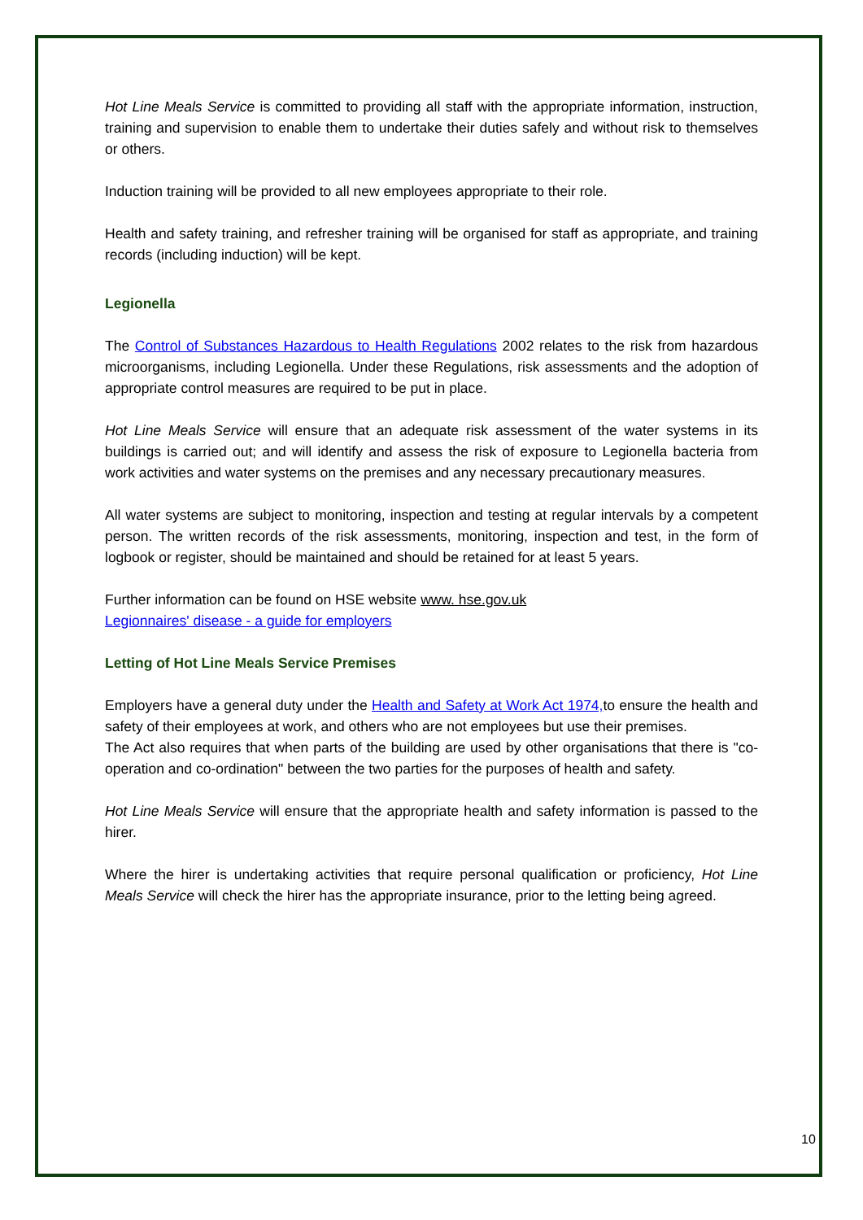Hot Line Meals Service is committed to providing all staff with the appropriate information, instruction, training and supervision to enable them to undertake their duties safely and without risk to themselves or others.
Induction training will be provided to all new employees appropriate to their role.
Health and safety training, and refresher training will be organised for staff as appropriate, and training records (including induction) will be kept.
Legionella
The Control of Substances Hazardous to Health Regulations 2002 relates to the risk from hazardous microorganisms, including Legionella. Under these Regulations, risk assessments and the adoption of appropriate control measures are required to be put in place.
Hot Line Meals Service will ensure that an adequate risk assessment of the water systems in its buildings is carried out; and will identify and assess the risk of exposure to Legionella bacteria from work activities and water systems on the premises and any necessary precautionary measures.
All water systems are subject to monitoring, inspection and testing at regular intervals by a competent person. The written records of the risk assessments, monitoring, inspection and test, in the form of logbook or register, should be maintained and should be retained for at least 5 years.
Further information can be found on HSE website www. hse.gov.uk
Legionnaires' disease - a guide for employers
Letting of Hot Line Meals Service Premises
Employers have a general duty under the Health and Safety at Work Act 1974, to ensure the health and safety of their employees at work, and others who are not employees but use their premises.
The Act also requires that when parts of the building are used by other organisations that there is "co-operation and co-ordination" between the two parties for the purposes of health and safety.
Hot Line Meals Service will ensure that the appropriate health and safety information is passed to the hirer.
Where the hirer is undertaking activities that require personal qualification or proficiency, Hot Line Meals Service will check the hirer has the appropriate insurance, prior to the letting being agreed.
10